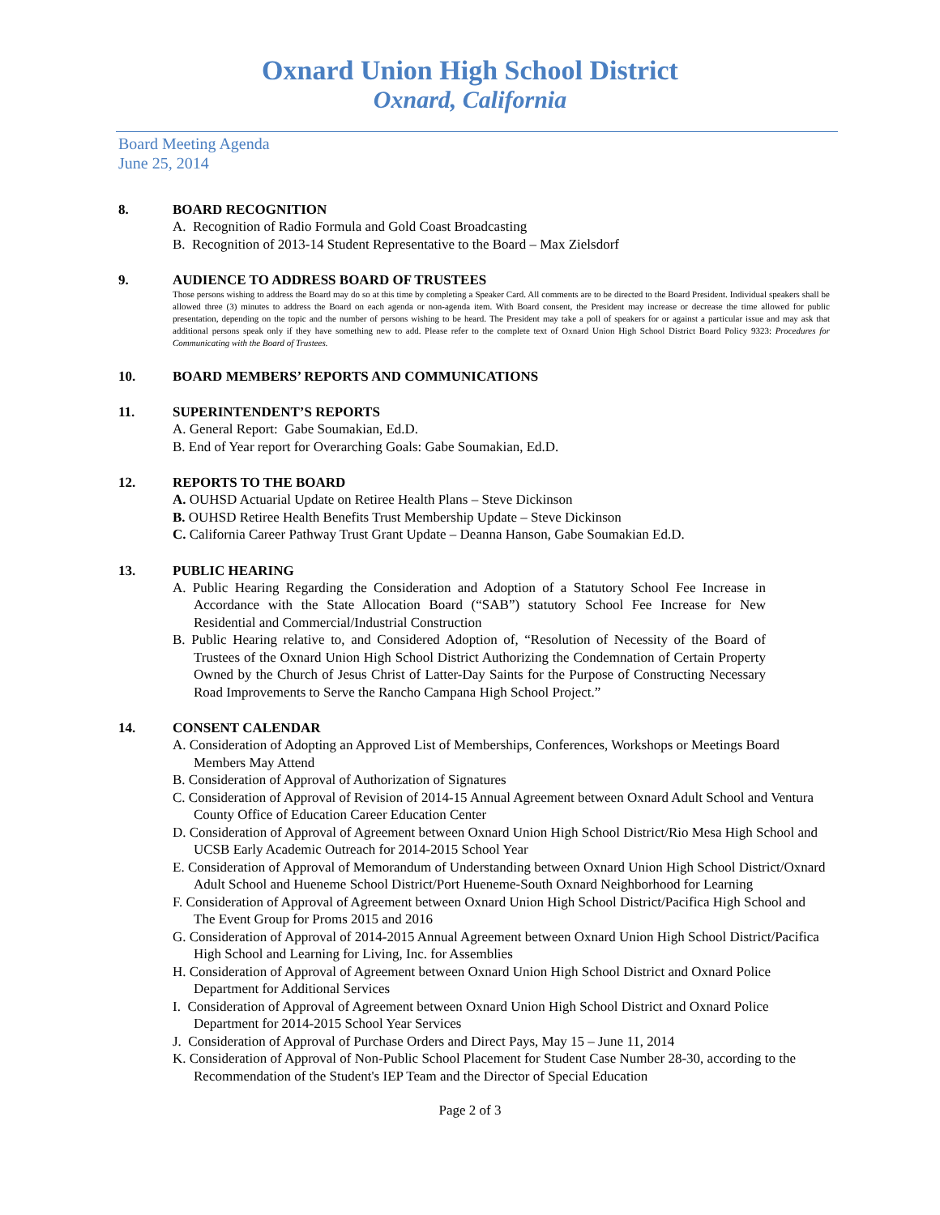Oxnard Union High School District
Oxnard, California
Board Meeting Agenda
June 25, 2014
8. BOARD RECOGNITION
A. Recognition of Radio Formula and Gold Coast Broadcasting
B. Recognition of 2013-14 Student Representative to the Board – Max Zielsdorf
9. AUDIENCE TO ADDRESS BOARD OF TRUSTEES
Those persons wishing to address the Board may do so at this time by completing a Speaker Card. All comments are to be directed to the Board President. Individual speakers shall be allowed three (3) minutes to address the Board on each agenda or non-agenda item. With Board consent, the President may increase or decrease the time allowed for public presentation, depending on the topic and the number of persons wishing to be heard. The President may take a poll of speakers for or against a particular issue and may ask that additional persons speak only if they have something new to add. Please refer to the complete text of Oxnard Union High School District Board Policy 9323: Procedures for Communicating with the Board of Trustees.
10. BOARD MEMBERS’ REPORTS AND COMMUNICATIONS
11. SUPERINTENDENT’S REPORTS
A. General Report: Gabe Soumakian, Ed.D.
B. End of Year report for Overarching Goals: Gabe Soumakian, Ed.D.
12. REPORTS TO THE BOARD
A. OUHSD Actuarial Update on Retiree Health Plans – Steve Dickinson
B. OUHSD Retiree Health Benefits Trust Membership Update – Steve Dickinson
C. California Career Pathway Trust Grant Update – Deanna Hanson, Gabe Soumakian Ed.D.
13. PUBLIC HEARING
A. Public Hearing Regarding the Consideration and Adoption of a Statutory School Fee Increase in Accordance with the State Allocation Board (“SAB”) statutory School Fee Increase for New Residential and Commercial/Industrial Construction
B. Public Hearing relative to, and Considered Adoption of, “Resolution of Necessity of the Board of Trustees of the Oxnard Union High School District Authorizing the Condemnation of Certain Property Owned by the Church of Jesus Christ of Latter-Day Saints for the Purpose of Constructing Necessary Road Improvements to Serve the Rancho Campana High School Project.”
14. CONSENT CALENDAR
A. Consideration of Adopting an Approved List of Memberships, Conferences, Workshops or Meetings Board Members May Attend
B. Consideration of Approval of Authorization of Signatures
C. Consideration of Approval of Revision of 2014-15 Annual Agreement between Oxnard Adult School and Ventura County Office of Education Career Education Center
D. Consideration of Approval of Agreement between Oxnard Union High School District/Rio Mesa High School and UCSB Early Academic Outreach for 2014-2015 School Year
E. Consideration of Approval of Memorandum of Understanding between Oxnard Union High School District/Oxnard Adult School and Hueneme School District/Port Hueneme-South Oxnard Neighborhood for Learning
F. Consideration of Approval of Agreement between Oxnard Union High School District/Pacifica High School and The Event Group for Proms 2015 and 2016
G. Consideration of Approval of 2014-2015 Annual Agreement between Oxnard Union High School District/Pacifica High School and Learning for Living, Inc. for Assemblies
H. Consideration of Approval of Agreement between Oxnard Union High School District and Oxnard Police Department for Additional Services
I. Consideration of Approval of Agreement between Oxnard Union High School District and Oxnard Police Department for 2014-2015 School Year Services
J. Consideration of Approval of Purchase Orders and Direct Pays, May 15 – June 11, 2014
K. Consideration of Approval of Non-Public School Placement for Student Case Number 28-30, according to the Recommendation of the Student's IEP Team and the Director of Special Education
Page 2 of 3